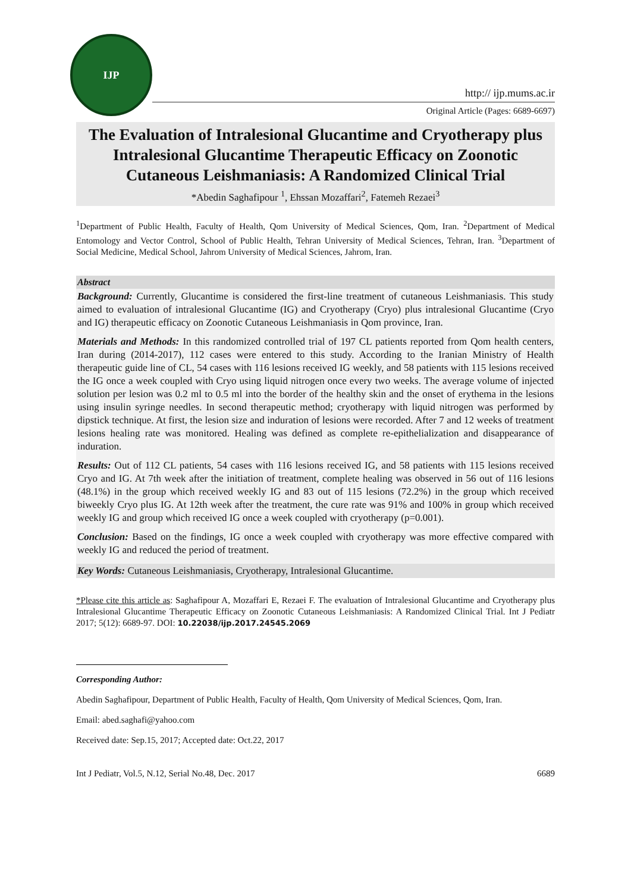IJP
http:// ijp.mums.ac.ir
Original Article (Pages: 6689-6697)
The Evaluation of Intralesional Glucantime and Cryotherapy plus Intralesional Glucantime Therapeutic Efficacy on Zoonotic Cutaneous Leishmaniasis: A Randomized Clinical Trial
*Abedin Saghafipour <sup>1</sup>, Ehssan Mozaffari<sup>2</sup>, Fatemeh Rezaei<sup>3</sup>
<sup>1</sup> Department of Public Health, Faculty of Health, Qom University of Medical Sciences, Qom, Iran. <sup>2</sup>Department of Medical Entomology and Vector Control, School of Public Health, Tehran University of Medical Sciences, Tehran, Iran. <sup>3</sup>Department of Social Medicine, Medical School, Jahrom University of Medical Sciences, Jahrom, Iran.
Abstract
Background: Currently, Glucantime is considered the first-line treatment of cutaneous Leishmaniasis. This study aimed to evaluation of intralesional Glucantime (IG) and Cryotherapy (Cryo) plus intralesional Glucantime (Cryo and IG) therapeutic efficacy on Zoonotic Cutaneous Leishmaniasis in Qom province, Iran.
Materials and Methods: In this randomized controlled trial of 197 CL patients reported from Qom health centers, Iran during (2014-2017), 112 cases were entered to this study. According to the Iranian Ministry of Health therapeutic guide line of CL, 54 cases with 116 lesions received IG weekly, and 58 patients with 115 lesions received the IG once a week coupled with Cryo using liquid nitrogen once every two weeks. The average volume of injected solution per lesion was 0.2 ml to 0.5 ml into the border of the healthy skin and the onset of erythema in the lesions using insulin syringe needles. In second therapeutic method; cryotherapy with liquid nitrogen was performed by dipstick technique. At first, the lesion size and induration of lesions were recorded. After 7 and 12 weeks of treatment lesions healing rate was monitored. Healing was defined as complete re-epithelialization and disappearance of induration.
Results: Out of 112 CL patients, 54 cases with 116 lesions received IG, and 58 patients with 115 lesions received Cryo and IG. At 7th week after the initiation of treatment, complete healing was observed in 56 out of 116 lesions (48.1%) in the group which received weekly IG and 83 out of 115 lesions (72.2%) in the group which received biweekly Cryo plus IG. At 12th week after the treatment, the cure rate was 91% and 100% in group which received weekly IG and group which received IG once a week coupled with cryotherapy (p=0.001).
Conclusion: Based on the findings, IG once a week coupled with cryotherapy was more effective compared with weekly IG and reduced the period of treatment.
Key Words: Cutaneous Leishmaniasis, Cryotherapy, Intralesional Glucantime.
*Please cite this article as: Saghafipour A, Mozaffari E, Rezaei F. The evaluation of Intralesional Glucantime and Cryotherapy plus Intralesional Glucantime Therapeutic Efficacy on Zoonotic Cutaneous Leishmaniasis: A Randomized Clinical Trial. Int J Pediatr 2017; 5(12): 6689-97. DOI: 10.22038/ijp.2017.24545.2069
Corresponding Author:
Abedin Saghafipour, Department of Public Health, Faculty of Health, Qom University of Medical Sciences, Qom, Iran.
Email: abed.saghafi@yahoo.com
Received date: Sep.15, 2017; Accepted date: Oct.22, 2017
Int J Pediatr, Vol.5, N.12, Serial No.48, Dec. 2017 6689